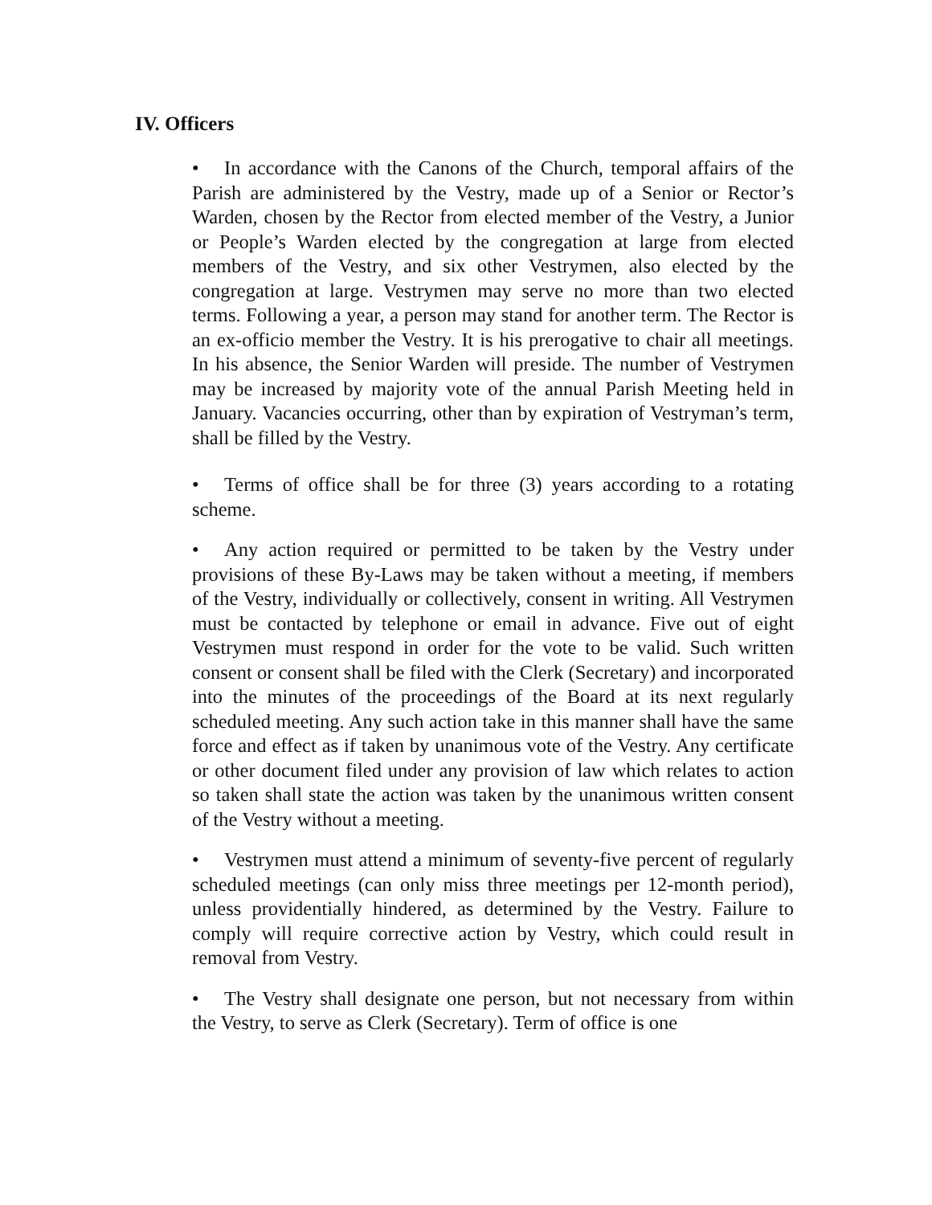IV. Officers
• In accordance with the Canons of the Church, temporal affairs of the Parish are administered by the Vestry, made up of a Senior or Rector’s Warden, chosen by the Rector from elected member of the Vestry, a Junior or People’s Warden elected by the congregation at large from elected members of the Vestry, and six other Vestrymen, also elected by the congregation at large. Vestrymen may serve no more than two elected terms. Following a year, a person may stand for another term. The Rector is an ex-officio member the Vestry. It is his prerogative to chair all meetings. In his absence, the Senior Warden will preside. The number of Vestrymen may be increased by majority vote of the annual Parish Meeting held in January. Vacancies occurring, other than by expiration of Vestryman’s term, shall be filled by the Vestry.
• Terms of office shall be for three (3) years according to a rotating scheme.
• Any action required or permitted to be taken by the Vestry under provisions of these By-Laws may be taken without a meeting, if members of the Vestry, individually or collectively, consent in writing. All Vestrymen must be contacted by telephone or email in advance. Five out of eight Vestrymen must respond in order for the vote to be valid. Such written consent or consent shall be filed with the Clerk (Secretary) and incorporated into the minutes of the proceedings of the Board at its next regularly scheduled meeting. Any such action take in this manner shall have the same force and effect as if taken by unanimous vote of the Vestry. Any certificate or other document filed under any provision of law which relates to action so taken shall state the action was taken by the unanimous written consent of the Vestry without a meeting.
• Vestrymen must attend a minimum of seventy-five percent of regularly scheduled meetings (can only miss three meetings per 12-month period), unless providentially hindered, as determined by the Vestry. Failure to comply will require corrective action by Vestry, which could result in removal from Vestry.
• The Vestry shall designate one person, but not necessary from within the Vestry, to serve as Clerk (Secretary). Term of office is one